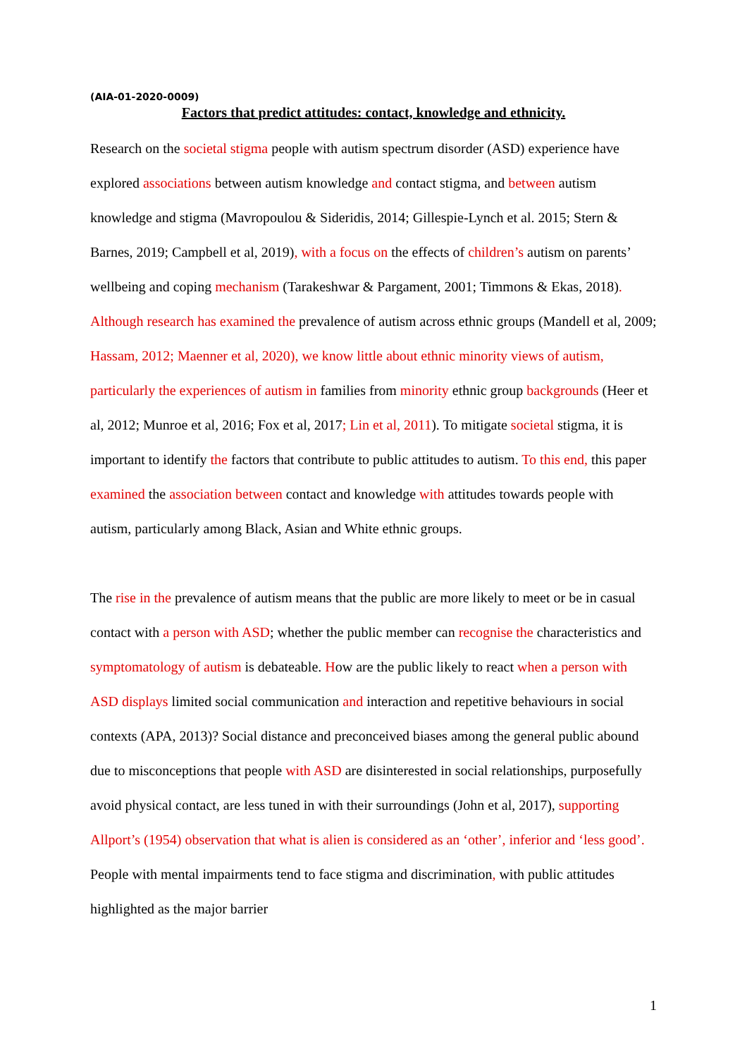(AIA-01-2020-0009)
Factors that predict attitudes: contact, knowledge and ethnicity.
Research on the societal stigma people with autism spectrum disorder (ASD) experience have explored associations between autism knowledge and contact stigma, and between autism knowledge and stigma (Mavropoulou & Sideridis, 2014; Gillespie-Lynch et al. 2015; Stern & Barnes, 2019; Campbell et al, 2019), with a focus on the effects of children’s autism on parents’ wellbeing and coping mechanism (Tarakeshwar & Pargament, 2001; Timmons & Ekas, 2018). Although research has examined the prevalence of autism across ethnic groups (Mandell et al, 2009; Hassam, 2012; Maenner et al, 2020), we know little about ethnic minority views of autism, particularly the experiences of autism in families from minority ethnic group backgrounds (Heer et al, 2012; Munroe et al, 2016; Fox et al, 2017; Lin et al, 2011). To mitigate societal stigma, it is important to identify the factors that contribute to public attitudes to autism. To this end, this paper examined the association between contact and knowledge with attitudes towards people with autism, particularly among Black, Asian and White ethnic groups.
The rise in the prevalence of autism means that the public are more likely to meet or be in casual contact with a person with ASD; whether the public member can recognise the characteristics and symptomatology of autism is debateable. How are the public likely to react when a person with ASD displays limited social communication and interaction and repetitive behaviours in social contexts (APA, 2013)? Social distance and preconceived biases among the general public abound due to misconceptions that people with ASD are disinterested in social relationships, purposefully avoid physical contact, are less tuned in with their surroundings (John et al, 2017), supporting Allport’s (1954) observation that what is alien is considered as an ‘other’, inferior and ‘less good’. People with mental impairments tend to face stigma and discrimination, with public attitudes highlighted as the major barrier
1